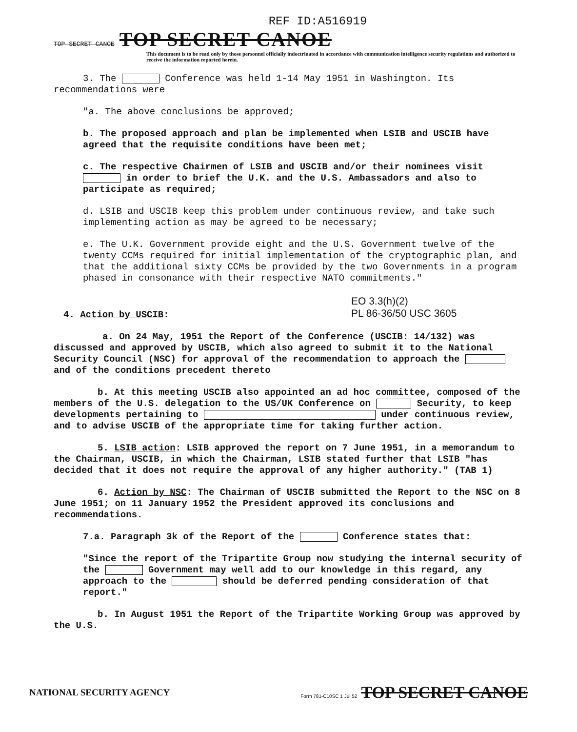REF ID:A516919
TOP SECRET CANOE TOP SECRET CANOE
This document is to be read only by those personnel officially indoctrinated in accordance with communication intelligence security regulations and authorized to receive the information reported herein.
3. The Conference was held 1-14 May 1951 in Washington. Its
recommendations were
"a. The above conclusions be approved;
b. The proposed approach and plan be implemented when LSIB and USCIB have agreed that the requisite conditions have been met;
c. The respective Chairmen of LSIB and USCIB and/or their nominees visit in order to brief the U.K. and the U.S. Ambassadors and also to participate as required;
d. LSIB and USCIB keep this problem under continuous review, and take such implementing action as may be agreed to be necessary;
e. The U.K. Government provide eight and the U.S. Government twelve of the twenty CCMs required for initial implementation of the cryptographic plan, and that the additional sixty CCMs be provided by the two Governments in a program phased in consonance with their respective NATO commitments."
EO 3.3(h)(2)
PL 86-36/50 USC 3605
4. Action by USCIB:
a. On 24 May, 1951 the Report of the Conference (USCIB: 14/132) was discussed and approved by USCIB, which also agreed to submit it to the National Security Council (NSC) for approval of the recommendation to approach the and of the conditions precedent thereto
b. At this meeting USCIB also appointed an ad hoc committee, composed of the members of the U.S. delegation to the US/UK Conference on Security, to keep developments pertaining to under continuous review, and to advise USCIB of the appropriate time for taking further action.
5. LSIB action: LSIB approved the report on 7 June 1951, in a memorandum to the Chairman, USCIB, in which the Chairman, LSIB stated further that LSIB "has decided that it does not require the approval of any higher authority." (TAB 1)
6. Action by NSC: The Chairman of USCIB submitted the Report to the NSC on 8 June 1951; on 11 January 1952 the President approved its conclusions and recommendations.
7.a. Paragraph 3k of the Report of the Conference states that:
"Since the report of the Tripartite Group now studying the internal security of the Government may well add to our knowledge in this regard, any approach to the should be deferred pending consideration of that report."
b. In August 1951 the Report of the Tripartite Working Group was approved by the U.S.
NATIONAL SECURITY AGENCY Form 781-C10SC 1 Jul 52 TOP SECRET CANOE